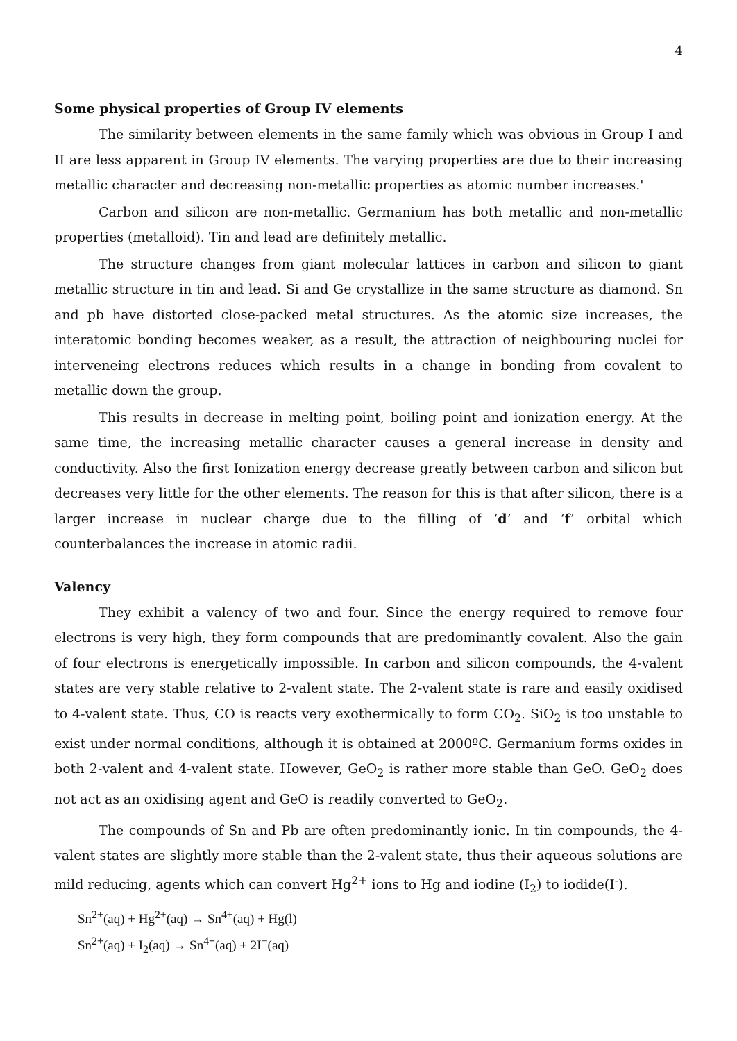4
Some physical properties of Group IV elements
The similarity between elements in the same family which was obvious in Group I and II are less apparent in Group IV elements. The varying properties are due to their increasing metallic character and decreasing non-metallic properties as atomic number increases.'
Carbon and silicon are non-metallic. Germanium has both metallic and non-metallic properties (metalloid). Tin and lead are definitely metallic.
The structure changes from giant molecular lattices in carbon and silicon to giant metallic structure in tin and lead. Si and Ge crystallize in the same structure as diamond. Sn and pb have distorted close-packed metal structures. As the atomic size increases, the interatomic bonding becomes weaker, as a result, the attraction of neighbouring nuclei for interveneing electrons reduces which results in a change in bonding from covalent to metallic down the group.
This results in decrease in melting point, boiling point and ionization energy. At the same time, the increasing metallic character causes a general increase in density and conductivity. Also the first Ionization energy decrease greatly between carbon and silicon but decreases very little for the other elements. The reason for this is that after silicon, there is a larger increase in nuclear charge due to the filling of ‘d’ and ‘f’ orbital which counterbalances the increase in atomic radii.
Valency
They exhibit a valency of two and four. Since the energy required to remove four electrons is very high, they form compounds that are predominantly covalent. Also the gain of four electrons is energetically impossible. In carbon and silicon compounds, the 4-valent states are very stable relative to 2-valent state. The 2-valent state is rare and easily oxidised to 4-valent state. Thus, CO is reacts very exothermically to form CO<sub>2</sub>. SiO<sub>2</sub> is too unstable to exist under normal conditions, although it is obtained at 2000ºC. Germanium forms oxides in both 2-valent and 4-valent state. However, GeO<sub>2</sub> is rather more stable than GeO. GeO<sub>2</sub> does not act as an oxidising agent and GeO is readily converted to GeO<sub>2</sub>.
The compounds of Sn and Pb are often predominantly ionic. In tin compounds, the 4-valent states are slightly more stable than the 2-valent state, thus their aqueous solutions are mild reducing, agents which can convert Hg<sup>2+</sup> ions to Hg and iodine (I<sub>2</sub>) to iodide(I<sup>-</sup>).
Sn<sup>2+</sup>(aq) + Hg<sup>2+</sup>(aq) → Sn<sup>4+</sup>(aq) + Hg(l)
Sn<sup>2+</sup>(aq) + I<sub>2</sub>(aq) → Sn<sup>4+</sup>(aq) + 2I<sup>−</sup>(aq)